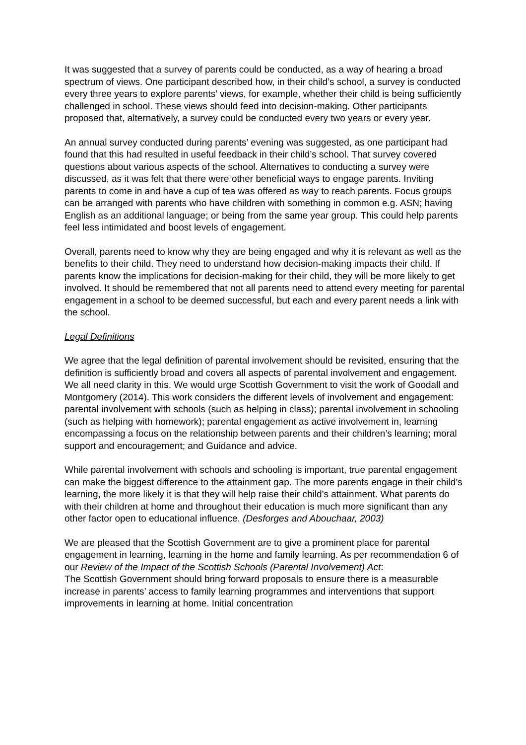It was suggested that a survey of parents could be conducted, as a way of hearing a broad spectrum of views. One participant described how, in their child’s school, a survey is conducted every three years to explore parents’ views, for example, whether their child is being sufficiently challenged in school. These views should feed into decision-making. Other participants proposed that, alternatively, a survey could be conducted every two years or every year.
An annual survey conducted during parents’ evening was suggested, as one participant had found that this had resulted in useful feedback in their child’s school. That survey covered questions about various aspects of the school. Alternatives to conducting a survey were discussed, as it was felt that there were other beneficial ways to engage parents. Inviting parents to come in and have a cup of tea was offered as way to reach parents. Focus groups can be arranged with parents who have children with something in common e.g. ASN; having English as an additional language; or being from the same year group. This could help parents feel less intimidated and boost levels of engagement.
Overall, parents need to know why they are being engaged and why it is relevant as well as the benefits to their child. They need to understand how decision-making impacts their child. If parents know the implications for decision-making for their child, they will be more likely to get involved. It should be remembered that not all parents need to attend every meeting for parental engagement in a school to be deemed successful, but each and every parent needs a link with the school.
Legal Definitions
We agree that the legal definition of parental involvement should be revisited, ensuring that the definition is sufficiently broad and covers all aspects of parental involvement and engagement. We all need clarity in this. We would urge Scottish Government to visit the work of Goodall and Montgomery (2014). This work considers the different levels of involvement and engagement: parental involvement with schools (such as helping in class); parental involvement in schooling (such as helping with homework); parental engagement as active involvement in, learning encompassing a focus on the relationship between parents and their children’s learning; moral support and encouragement; and Guidance and advice.
While parental involvement with schools and schooling is important, true parental engagement can make the biggest difference to the attainment gap. The more parents engage in their child’s learning, the more likely it is that they will help raise their child’s attainment. What parents do with their children at home and throughout their education is much more significant than any other factor open to educational influence. (Desforges and Abouchaar, 2003)
We are pleased that the Scottish Government are to give a prominent place for parental engagement in learning, learning in the home and family learning. As per recommendation 6 of our Review of the Impact of the Scottish Schools (Parental Involvement) Act:
The Scottish Government should bring forward proposals to ensure there is a measurable increase in parents’ access to family learning programmes and interventions that support improvements in learning at home. Initial concentration